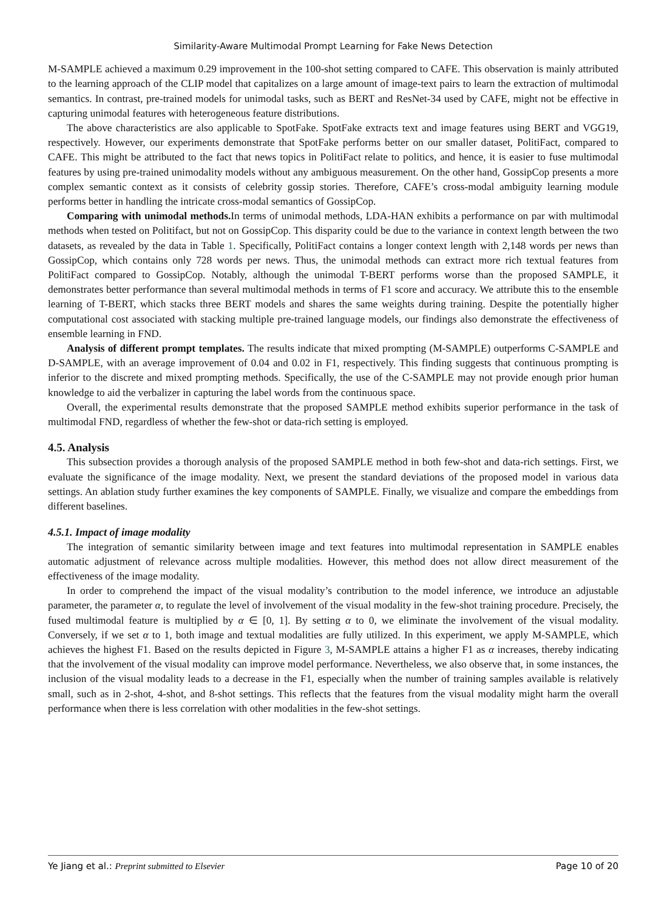Similarity-Aware Multimodal Prompt Learning for Fake News Detection
M-SAMPLE achieved a maximum 0.29 improvement in the 100-shot setting compared to CAFE. This observation is mainly attributed to the learning approach of the CLIP model that capitalizes on a large amount of image-text pairs to learn the extraction of multimodal semantics. In contrast, pre-trained models for unimodal tasks, such as BERT and ResNet-34 used by CAFE, might not be effective in capturing unimodal features with heterogeneous feature distributions.
The above characteristics are also applicable to SpotFake. SpotFake extracts text and image features using BERT and VGG19, respectively. However, our experiments demonstrate that SpotFake performs better on our smaller dataset, PolitiFact, compared to CAFE. This might be attributed to the fact that news topics in PolitiFact relate to politics, and hence, it is easier to fuse multimodal features by using pre-trained unimodality models without any ambiguous measurement. On the other hand, GossipCop presents a more complex semantic context as it consists of celebrity gossip stories. Therefore, CAFE’s cross-modal ambiguity learning module performs better in handling the intricate cross-modal semantics of GossipCop.
Comparing with unimodal methods. In terms of unimodal methods, LDA-HAN exhibits a performance on par with multimodal methods when tested on Politifact, but not on GossipCop. This disparity could be due to the variance in context length between the two datasets, as revealed by the data in Table 1. Specifically, PolitiFact contains a longer context length with 2,148 words per news than GossipCop, which contains only 728 words per news. Thus, the unimodal methods can extract more rich textual features from PolitiFact compared to GossipCop. Notably, although the unimodal T-BERT performs worse than the proposed SAMPLE, it demonstrates better performance than several multimodal methods in terms of F1 score and accuracy. We attribute this to the ensemble learning of T-BERT, which stacks three BERT models and shares the same weights during training. Despite the potentially higher computational cost associated with stacking multiple pre-trained language models, our findings also demonstrate the effectiveness of ensemble learning in FND.
Analysis of different prompt templates. The results indicate that mixed prompting (M-SAMPLE) outperforms C-SAMPLE and D-SAMPLE, with an average improvement of 0.04 and 0.02 in F1, respectively. This finding suggests that continuous prompting is inferior to the discrete and mixed prompting methods. Specifically, the use of the C-SAMPLE may not provide enough prior human knowledge to aid the verbalizer in capturing the label words from the continuous space.
Overall, the experimental results demonstrate that the proposed SAMPLE method exhibits superior performance in the task of multimodal FND, regardless of whether the few-shot or data-rich setting is employed.
4.5. Analysis
This subsection provides a thorough analysis of the proposed SAMPLE method in both few-shot and data-rich settings. First, we evaluate the significance of the image modality. Next, we present the standard deviations of the proposed model in various data settings. An ablation study further examines the key components of SAMPLE. Finally, we visualize and compare the embeddings from different baselines.
4.5.1. Impact of image modality
The integration of semantic similarity between image and text features into multimodal representation in SAMPLE enables automatic adjustment of relevance across multiple modalities. However, this method does not allow direct measurement of the effectiveness of the image modality.
In order to comprehend the impact of the visual modality’s contribution to the model inference, we introduce an adjustable parameter, the parameter α, to regulate the level of involvement of the visual modality in the few-shot training procedure. Precisely, the fused multimodal feature is multiplied by α ∈ [0, 1]. By setting α to 0, we eliminate the involvement of the visual modality. Conversely, if we set α to 1, both image and textual modalities are fully utilized. In this experiment, we apply M-SAMPLE, which achieves the highest F1. Based on the results depicted in Figure 3, M-SAMPLE attains a higher F1 as α increases, thereby indicating that the involvement of the visual modality can improve model performance. Nevertheless, we also observe that, in some instances, the inclusion of the visual modality leads to a decrease in the F1, especially when the number of training samples available is relatively small, such as in 2-shot, 4-shot, and 8-shot settings. This reflects that the features from the visual modality might harm the overall performance when there is less correlation with other modalities in the few-shot settings.
Ye Jiang et al.: Preprint submitted to Elsevier Page 10 of 20